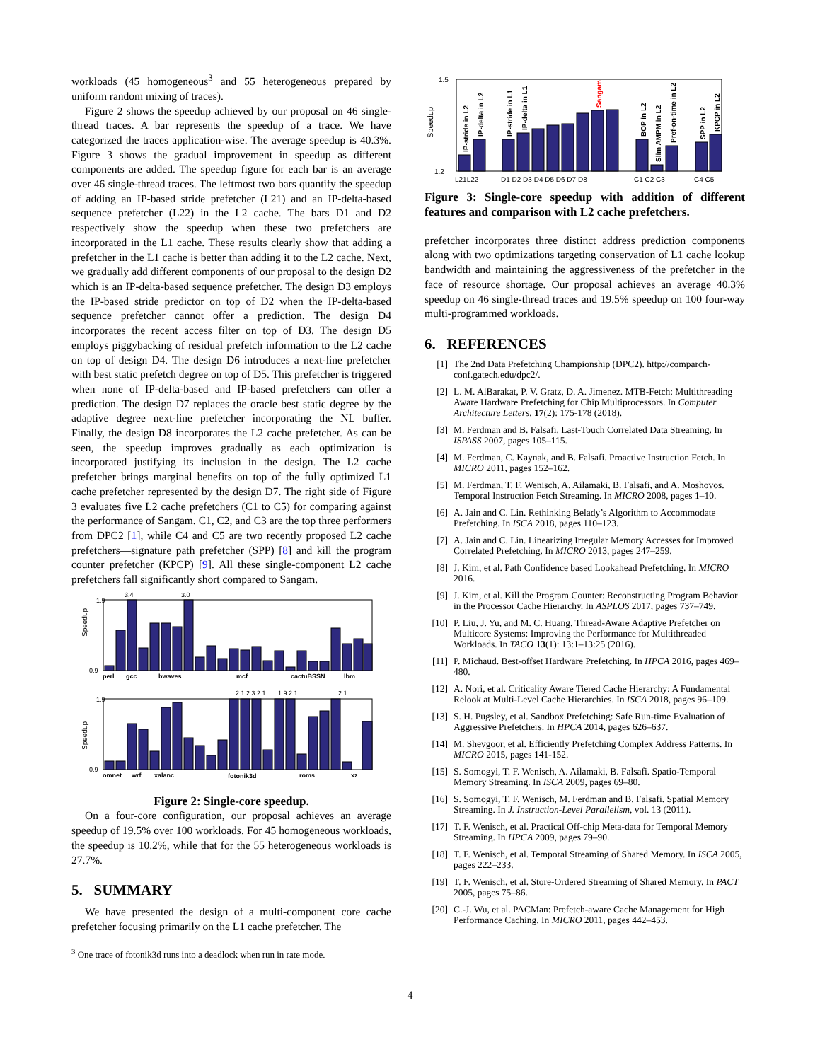workloads (45 homogeneous<sup>3</sup> and 55 heterogeneous prepared by uniform random mixing of traces).
Figure 2 shows the speedup achieved by our proposal on 46 single-thread traces. A bar represents the speedup of a trace. We have categorized the traces application-wise. The average speedup is 40.3%. Figure 3 shows the gradual improvement in speedup as different components are added. The speedup figure for each bar is an average over 46 single-thread traces. The leftmost two bars quantify the speedup of adding an IP-based stride prefetcher (L21) and an IP-delta-based sequence prefetcher (L22) in the L2 cache. The bars D1 and D2 respectively show the speedup when these two prefetchers are incorporated in the L1 cache. These results clearly show that adding a prefetcher in the L1 cache is better than adding it to the L2 cache. Next, we gradually add different components of our proposal to the design D2 which is an IP-delta-based sequence prefetcher. The design D3 employs the IP-based stride predictor on top of D2 when the IP-delta-based sequence prefetcher cannot offer a prediction. The design D4 incorporates the recent access filter on top of D3. The design D5 employs piggybacking of residual prefetch information to the L2 cache on top of design D4. The design D6 introduces a next-line prefetcher with best static prefetch degree on top of D5. This prefetcher is triggered when none of IP-delta-based and IP-based prefetchers can offer a prediction. The design D7 replaces the oracle best static degree by the adaptive degree next-line prefetcher incorporating the NL buffer. Finally, the design D8 incorporates the L2 cache prefetcher. As can be seen, the speedup improves gradually as each optimization is incorporated justifying its inclusion in the design. The L2 cache prefetcher brings marginal benefits on top of the fully optimized L1 cache prefetcher represented by the design D7. The right side of Figure 3 evaluates five L2 cache prefetchers (C1 to C5) for comparing against the performance of Sangam. C1, C2, and C3 are the top three performers from DPC2 [1], while C4 and C5 are two recently proposed L2 cache prefetchers—signature path prefetcher (SPP) [8] and kill the program counter prefetcher (KPCP) [9]. All these single-component L2 cache prefetchers fall significantly short compared to Sangam.
3.4
3.0
Speedup
0.9
1.9
perl
gcc
bwaves
mcf
cactuBSSN
lbm
2.1 2.3 2.1
1.9 2.1
2.1
Speedup
0.9
1.9
omnet
wrf
xalanc
fotonik3d
roms
xz
Figure 2: Single-core speedup.
On a four-core configuration, our proposal achieves an average speedup of 19.5% over 100 workloads. For 45 homogeneous workloads, the speedup is 10.2%, while that for the 55 heterogeneous workloads is 27.7%.
5. SUMMARY
We have presented the design of a multi-component core cache prefetcher focusing primarily on the L1 cache prefetcher. The
<sup>3</sup> One trace of fotonik3d runs into a deadlock when run in rate mode.
Speedup
1.5
1.2
L21L22
D1 D2 D3 D4 D5 D6 D7 D8
C1 C2 C3
C4 C5
IP-stride in L2
IP-delta in L2
IP-stride in L1
IP-delta in L1
Sangam
BOP in L2
Slim AMPM in L2
Pref-on-time in L2
SPP in L2
KPCP in L2
Figure 3: Single-core speedup with addition of different features and comparison with L2 cache prefetchers.
prefetcher incorporates three distinct address prediction components along with two optimizations targeting conservation of L1 cache lookup bandwidth and maintaining the aggressiveness of the prefetcher in the face of resource shortage. Our proposal achieves an average 40.3% speedup on 46 single-thread traces and 19.5% speedup on 100 four-way multi-programmed workloads.
6. REFERENCES
[1] The 2nd Data Prefetching Championship (DPC2). http://comparch-conf.gatech.edu/dpc2/.
[2] L. M. AlBarakat, P. V. Gratz, D. A. Jimenez. MTB-Fetch: Multithreading Aware Hardware Prefetching for Chip Multiprocessors. In Computer Architecture Letters, 17(2): 175-178 (2018).
[3] M. Ferdman and B. Falsafi. Last-Touch Correlated Data Streaming. In ISPASS 2007, pages 105–115.
[4] M. Ferdman, C. Kaynak, and B. Falsafi. Proactive Instruction Fetch. In MICRO 2011, pages 152–162.
[5] M. Ferdman, T. F. Wenisch, A. Ailamaki, B. Falsafi, and A. Moshovos. Temporal Instruction Fetch Streaming. In MICRO 2008, pages 1–10.
[6] A. Jain and C. Lin. Rethinking Belady’s Algorithm to Accommodate Prefetching. In ISCA 2018, pages 110–123.
[7] A. Jain and C. Lin. Linearizing Irregular Memory Accesses for Improved Correlated Prefetching. In MICRO 2013, pages 247–259.
[8] J. Kim, et al. Path Confidence based Lookahead Prefetching. In MICRO 2016.
[9] J. Kim, et al. Kill the Program Counter: Reconstructing Program Behavior in the Processor Cache Hierarchy. In ASPLOS 2017, pages 737–749.
[10] P. Liu, J. Yu, and M. C. Huang. Thread-Aware Adaptive Prefetcher on Multicore Systems: Improving the Performance for Multithreaded Workloads. In TACO 13(1): 13:1–13:25 (2016).
[11] P. Michaud. Best-offset Hardware Prefetching. In HPCA 2016, pages 469–480.
[12] A. Nori, et al. Criticality Aware Tiered Cache Hierarchy: A Fundamental Relook at Multi-Level Cache Hierarchies. In ISCA 2018, pages 96–109.
[13] S. H. Pugsley, et al. Sandbox Prefetching: Safe Run-time Evaluation of Aggressive Prefetchers. In HPCA 2014, pages 626–637.
[14] M. Shevgoor, et al. Efficiently Prefetching Complex Address Patterns. In MICRO 2015, pages 141-152.
[15] S. Somogyi, T. F. Wenisch, A. Ailamaki, B. Falsafi. Spatio-Temporal Memory Streaming. In ISCA 2009, pages 69–80.
[16] S. Somogyi, T. F. Wenisch, M. Ferdman and B. Falsafi. Spatial Memory Streaming. In J. Instruction-Level Parallelism, vol. 13 (2011).
[17] T. F. Wenisch, et al. Practical Off-chip Meta-data for Temporal Memory Streaming. In HPCA 2009, pages 79–90.
[18] T. F. Wenisch, et al. Temporal Streaming of Shared Memory. In ISCA 2005, pages 222–233.
[19] T. F. Wenisch, et al. Store-Ordered Streaming of Shared Memory. In PACT 2005, pages 75–86.
[20] C.-J. Wu, et al. PACMan: Prefetch-aware Cache Management for High Performance Caching. In MICRO 2011, pages 442–453.
4